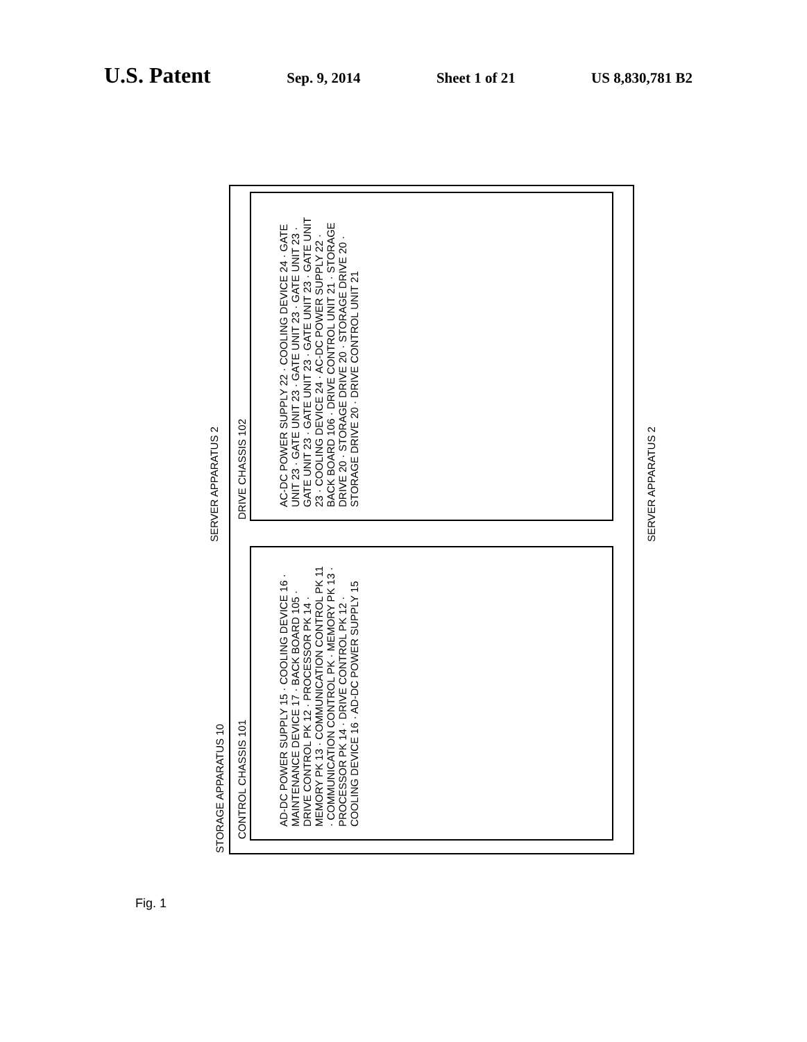U.S. Patent Sep. 9, 2014 Sheet 1 of 21 US 8,830,781 B2
STORAGE APPARATUS 10
CONTROL CHASSIS 101 DRIVE CHASSIS 102
AD-DC POWER SUPPLY 15 · COOLING DEVICE 16 · MAINTENANCE DEVICE 17 · BACK BOARD 105 · DRIVE CONTROL PK 12 · PROCESSOR PK 14 · MEMORY PK 13 · COMMUNICATION CONTROL PK 11 · COMMUNICATION CONTROL PK · MEMORY PK 13 · PROCESSOR PK 14 · DRIVE CONTROL PK 12 · COOLING DEVICE 16 · AD-DC POWER SUPPLY 15
AC-DC POWER SUPPLY 22 · COOLING DEVICE 24 · GATE UNIT 23 · GATE UNIT 23 · GATE UNIT 23 · GATE UNIT 23 · GATE UNIT 23 · GATE UNIT 23 · GATE UNIT 23 · GATE UNIT 23 · COOLING DEVICE 24 · AC-DC POWER SUPPLY 22 · BACK BOARD 106 · DRIVE CONTROL UNIT 21 · STORAGE DRIVE 20 · STORAGE DRIVE 20 · STORAGE DRIVE 20 · STORAGE DRIVE 20 · DRIVE CONTROL UNIT 21
SERVER APPARATUS 2
SERVER APPARATUS 2
Fig. 1